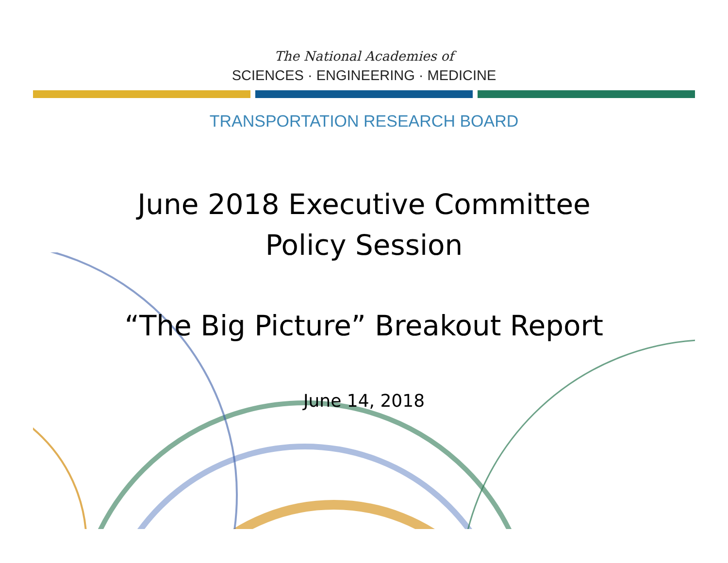The National Academies of
SCIENCES · ENGINEERING · MEDICINE
TRANSPORTATION RESEARCH BOARD
June 2018 Executive Committee
Policy Session
“The Big Picture” Breakout Report
June 14, 2018